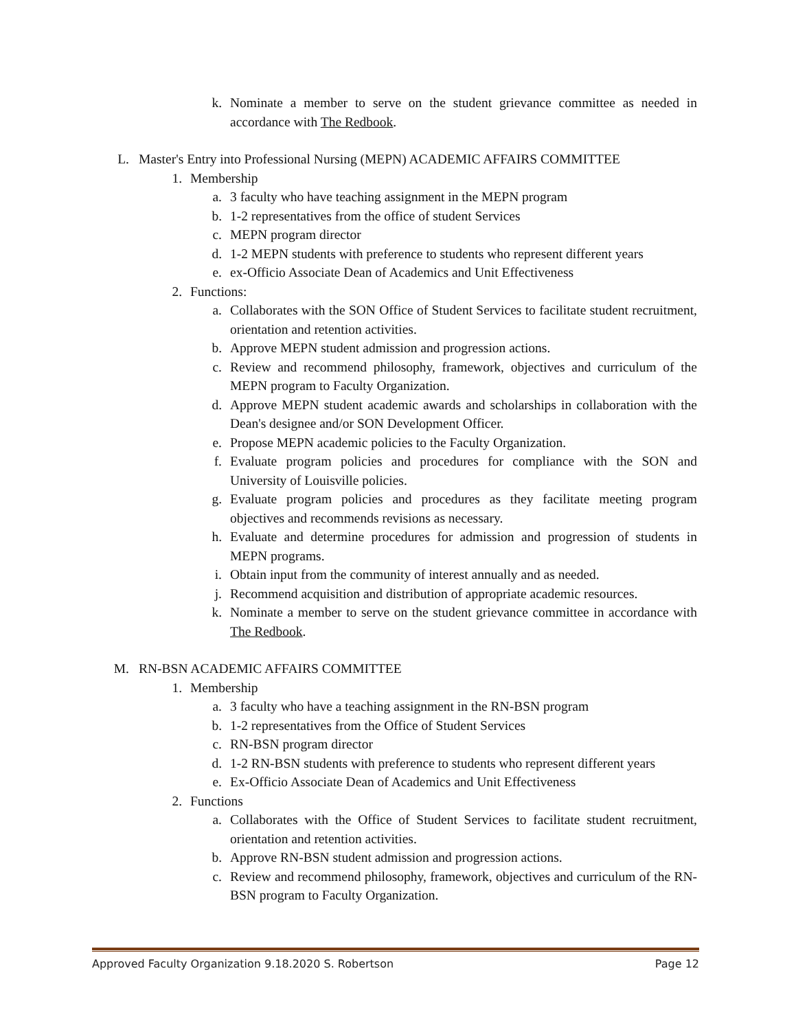k. Nominate a member to serve on the student grievance committee as needed in accordance with The Redbook.
L. Master's Entry into Professional Nursing (MEPN) ACADEMIC AFFAIRS COMMITTEE
1. Membership
a. 3 faculty who have teaching assignment in the MEPN program
b. 1-2 representatives from the office of student Services
c. MEPN program director
d. 1-2 MEPN students with preference to students who represent different years
e. ex-Officio Associate Dean of Academics and Unit Effectiveness
2. Functions:
a. Collaborates with the SON Office of Student Services to facilitate student recruitment, orientation and retention activities.
b. Approve MEPN student admission and progression actions.
c. Review and recommend philosophy, framework, objectives and curriculum of the MEPN program to Faculty Organization.
d. Approve MEPN student academic awards and scholarships in collaboration with the Dean's designee and/or SON Development Officer.
e. Propose MEPN academic policies to the Faculty Organization.
f. Evaluate program policies and procedures for compliance with the SON and University of Louisville policies.
g. Evaluate program policies and procedures as they facilitate meeting program objectives and recommends revisions as necessary.
h. Evaluate and determine procedures for admission and progression of students in MEPN programs.
i. Obtain input from the community of interest annually and as needed.
j. Recommend acquisition and distribution of appropriate academic resources.
k. Nominate a member to serve on the student grievance committee in accordance with The Redbook.
M. RN-BSN ACADEMIC AFFAIRS COMMITTEE
1. Membership
a. 3 faculty who have a teaching assignment in the RN-BSN program
b. 1-2 representatives from the Office of Student Services
c. RN-BSN program director
d. 1-2 RN-BSN students with preference to students who represent different years
e. Ex-Officio Associate Dean of Academics and Unit Effectiveness
2. Functions
a. Collaborates with the Office of Student Services to facilitate student recruitment, orientation and retention activities.
b. Approve RN-BSN student admission and progression actions.
c. Review and recommend philosophy, framework, objectives and curriculum of the RN-BSN program to Faculty Organization.
Approved Faculty Organization 9.18.2020 S. Robertson Page 12